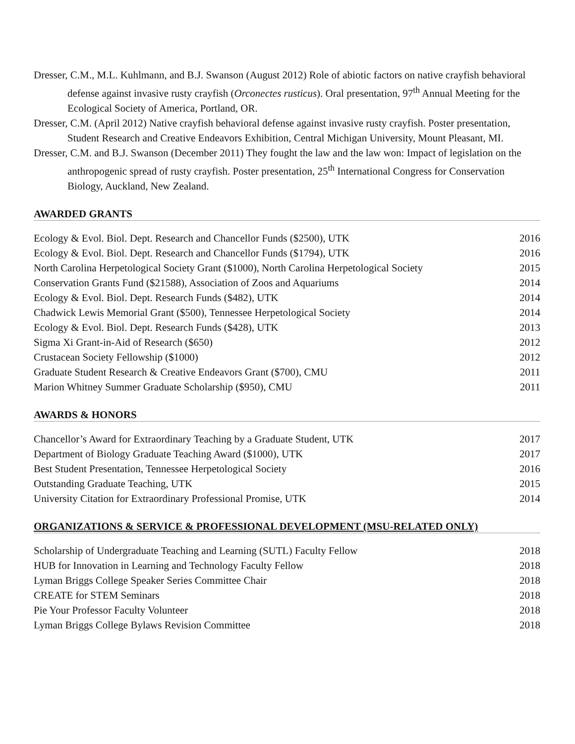Dresser, C.M., M.L. Kuhlmann, and B.J. Swanson (August 2012) Role of abiotic factors on native crayfish behavioral defense against invasive rusty crayfish (Orconectes rusticus). Oral presentation, 97<sup>th</sup> Annual Meeting for the Ecological Society of America, Portland, OR.
Dresser, C.M. (April 2012) Native crayfish behavioral defense against invasive rusty crayfish. Poster presentation, Student Research and Creative Endeavors Exhibition, Central Michigan University, Mount Pleasant, MI.
Dresser, C.M. and B.J. Swanson (December 2011) They fought the law and the law won: Impact of legislation on the anthropogenic spread of rusty crayfish. Poster presentation, 25<sup>th</sup> International Congress for Conservation Biology, Auckland, New Zealand.
AWARDED GRANTS
Ecology & Evol. Biol. Dept. Research and Chancellor Funds ($2500), UTK 2016
Ecology & Evol. Biol. Dept. Research and Chancellor Funds ($1794), UTK 2016
North Carolina Herpetological Society Grant ($1000), North Carolina Herpetological Society 2015
Conservation Grants Fund ($21588), Association of Zoos and Aquariums 2014
Ecology & Evol. Biol. Dept. Research Funds ($482), UTK 2014
Chadwick Lewis Memorial Grant ($500), Tennessee Herpetological Society 2014
Ecology & Evol. Biol. Dept. Research Funds ($428), UTK 2013
Sigma Xi Grant-in-Aid of Research ($650) 2012
Crustacean Society Fellowship ($1000) 2012
Graduate Student Research & Creative Endeavors Grant ($700), CMU 2011
Marion Whitney Summer Graduate Scholarship ($950), CMU 2011
AWARDS & HONORS
Chancellor’s Award for Extraordinary Teaching by a Graduate Student, UTK 2017
Department of Biology Graduate Teaching Award ($1000), UTK 2017
Best Student Presentation, Tennessee Herpetological Society 2016
Outstanding Graduate Teaching, UTK 2015
University Citation for Extraordinary Professional Promise, UTK 2014
ORGANIZATIONS & SERVICE & PROFESSIONAL DEVELOPMENT (MSU-RELATED ONLY)
Scholarship of Undergraduate Teaching and Learning (SUTL) Faculty Fellow 2018
HUB for Innovation in Learning and Technology Faculty Fellow 2018
Lyman Briggs College Speaker Series Committee Chair 2018
CREATE for STEM Seminars 2018
Pie Your Professor Faculty Volunteer 2018
Lyman Briggs College Bylaws Revision Committee 2018